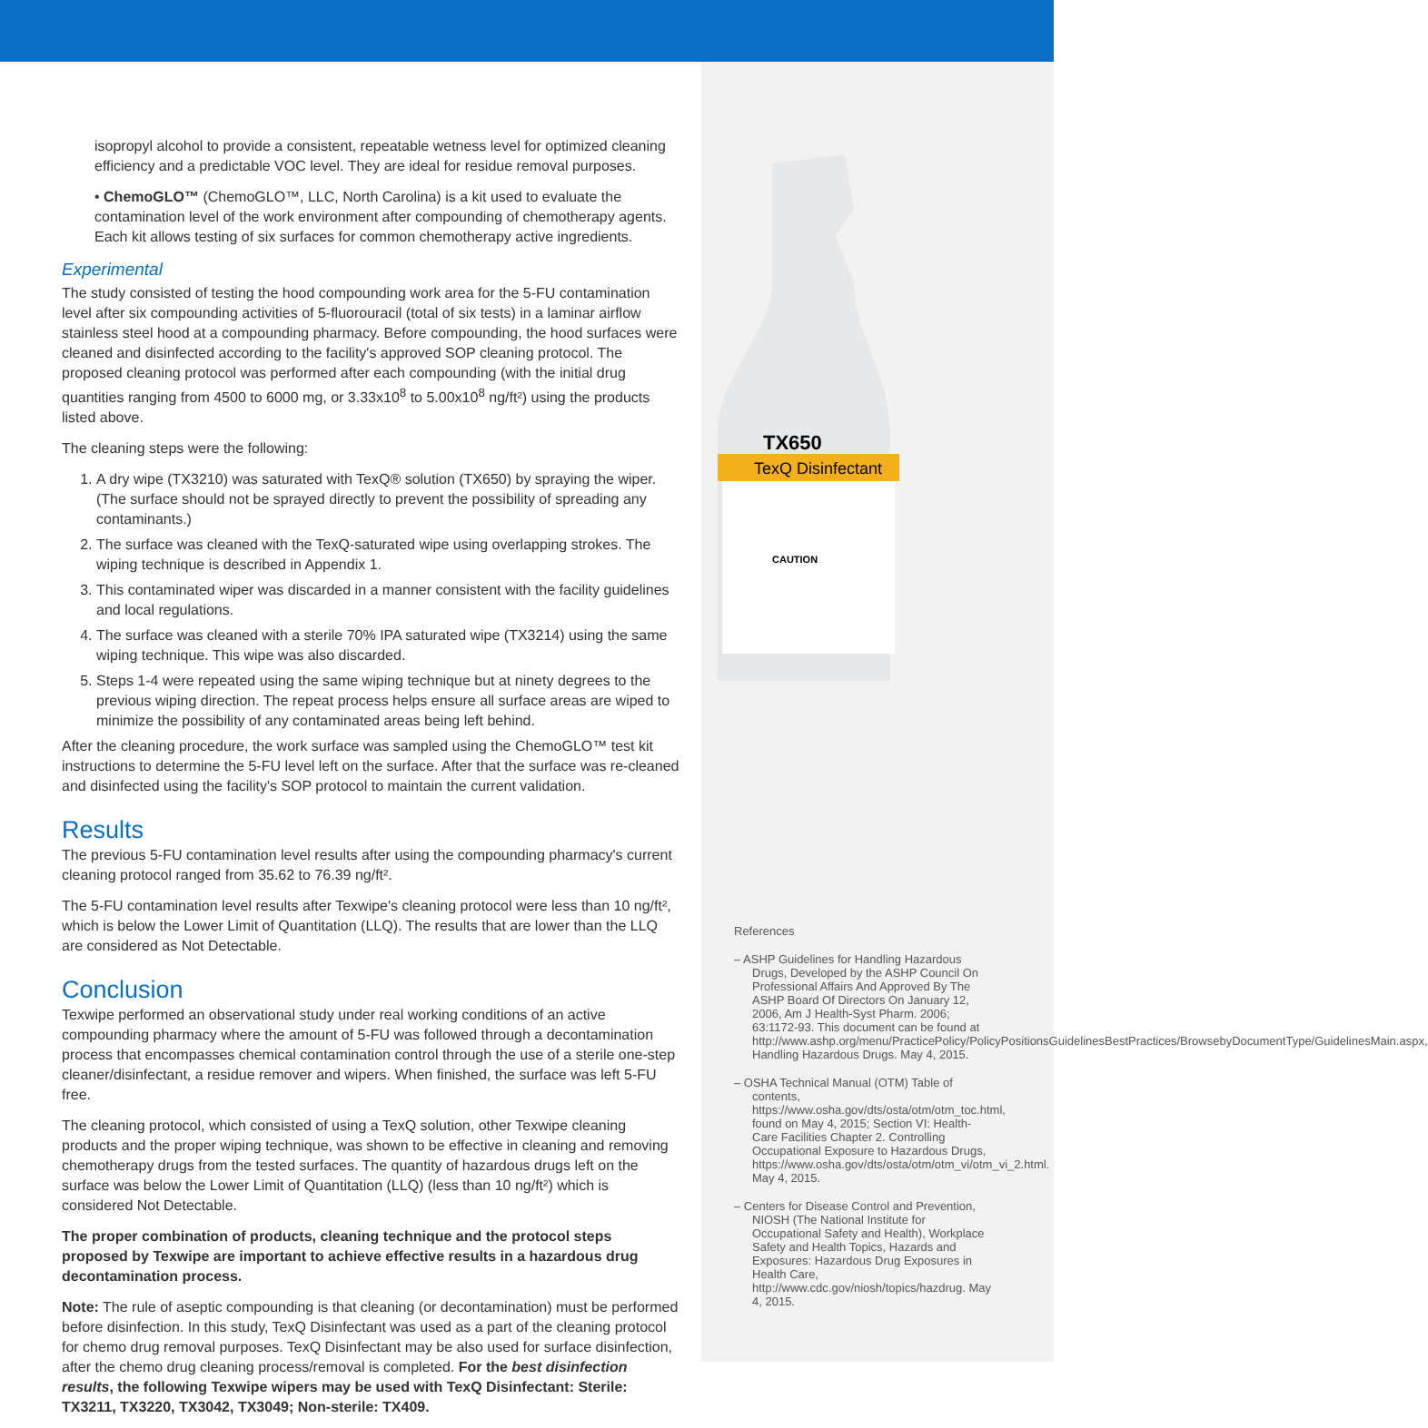TX650
TexQ Disinfectant
CAUTION
isopropyl alcohol to provide a consistent, repeatable wetness level for optimized cleaning efficiency and a predictable VOC level. They are ideal for residue removal purposes.
• ChemoGLO™ (ChemoGLO™, LLC, North Carolina) is a kit used to evaluate the contamination level of the work environment after compounding of chemotherapy agents. Each kit allows testing of six surfaces for common chemotherapy active ingredients.
Experimental
The study consisted of testing the hood compounding work area for the 5-FU contamination level after six compounding activities of 5-fluorouracil (total of six tests) in a laminar airflow stainless steel hood at a compounding pharmacy. Before compounding, the hood surfaces were cleaned and disinfected according to the facility's approved SOP cleaning protocol. The proposed cleaning protocol was performed after each compounding (with the initial drug quantities ranging from 4500 to 6000 mg, or 3.33x10<sup>8</sup> to 5.00x10<sup>8</sup> ng/ft²) using the products listed above.
The cleaning steps were the following:
1. A dry wipe (TX3210) was saturated with TexQ® solution (TX650) by spraying the wiper. (The surface should not be sprayed directly to prevent the possibility of spreading any contaminants.)
2. The surface was cleaned with the TexQ-saturated wipe using overlapping strokes. The wiping technique is described in Appendix 1.
3. This contaminated wiper was discarded in a manner consistent with the facility guidelines and local regulations.
4. The surface was cleaned with a sterile 70% IPA saturated wipe (TX3214) using the same wiping technique. This wipe was also discarded.
5. Steps 1-4 were repeated using the same wiping technique but at ninety degrees to the previous wiping direction. The repeat process helps ensure all surface areas are wiped to minimize the possibility of any contaminated areas being left behind.
After the cleaning procedure, the work surface was sampled using the ChemoGLO™ test kit instructions to determine the 5-FU level left on the surface. After that the surface was re-cleaned and disinfected using the facility's SOP protocol to maintain the current validation.
Results
The previous 5-FU contamination level results after using the compounding pharmacy's current cleaning protocol ranged from 35.62 to 76.39 ng/ft².
The 5-FU contamination level results after Texwipe's cleaning protocol were less than 10 ng/ft², which is below the Lower Limit of Quantitation (LLQ). The results that are lower than the LLQ are considered as Not Detectable.
Conclusion
Texwipe performed an observational study under real working conditions of an active compounding pharmacy where the amount of 5-FU was followed through a decontamination process that encompasses chemical contamination control through the use of a sterile one-step cleaner/disinfectant, a residue remover and wipers. When finished, the surface was left 5-FU free.
The cleaning protocol, which consisted of using a TexQ solution, other Texwipe cleaning products and the proper wiping technique, was shown to be effective in cleaning and removing chemotherapy drugs from the tested surfaces. The quantity of hazardous drugs left on the surface was below the Lower Limit of Quantitation (LLQ) (less than 10 ng/ft²) which is considered Not Detectable.
The proper combination of products, cleaning technique and the protocol steps proposed by Texwipe are important to achieve effective results in a hazardous drug decontamination process.
Note: The rule of aseptic compounding is that cleaning (or decontamination) must be performed before disinfection. In this study, TexQ Disinfectant was used as a part of the cleaning protocol for chemo drug removal purposes. TexQ Disinfectant may be also used for surface disinfection, after the chemo drug cleaning process/removal is completed. For the best disinfection results, the following Texwipe wipers may be used with TexQ Disinfectant: Sterile: TX3211, TX3220, TX3042, TX3049; Non-sterile: TX409.
References
– ASHP Guidelines for Handling Hazardous Drugs, Developed by the ASHP Council On Professional Affairs And Approved By The ASHP Board Of Directors On January 12, 2006, Am J Health-Syst Pharm. 2006; 63:1172-93. This document can be found at http://www.ashp.org/menu/PracticePolicy/PolicyPositionsGuidelinesBestPractices/BrowsebyDocumentType/GuidelinesMain.aspx, Handling Hazardous Drugs. May 4, 2015.
– OSHA Technical Manual (OTM) Table of contents, https://www.osha.gov/dts/osta/otm/otm_toc.html, found on May 4, 2015; Section VI: Health-Care Facilities Chapter 2. Controlling Occupational Exposure to Hazardous Drugs, https://www.osha.gov/dts/osta/otm/otm_vi/otm_vi_2.html. May 4, 2015.
– Centers for Disease Control and Prevention, NIOSH (The National Institute for Occupational Safety and Health), Workplace Safety and Health Topics, Hazards and Exposures: Hazardous Drug Exposures in Health Care, http://www.cdc.gov/niosh/topics/hazdrug. May 4, 2015.